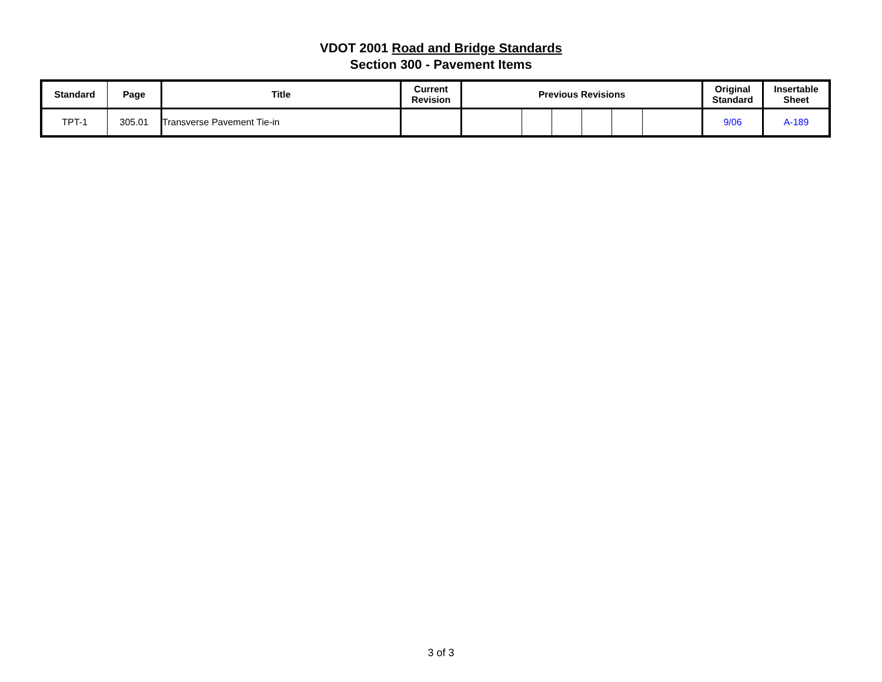VDOT 2001 Road and Bridge Standards
Section 300 - Pavement Items
| Standard | Page | Title | Current Revision | Previous Revisions | | | | | | Original Standard | Insertable Sheet |
| --- | --- | --- | --- | --- | --- | --- | --- | --- | --- | --- | --- |
| TPT-1 | 305.01 | Transverse Pavement Tie-in | | | | | | | | 9/06 | A-189 |
3 of 3